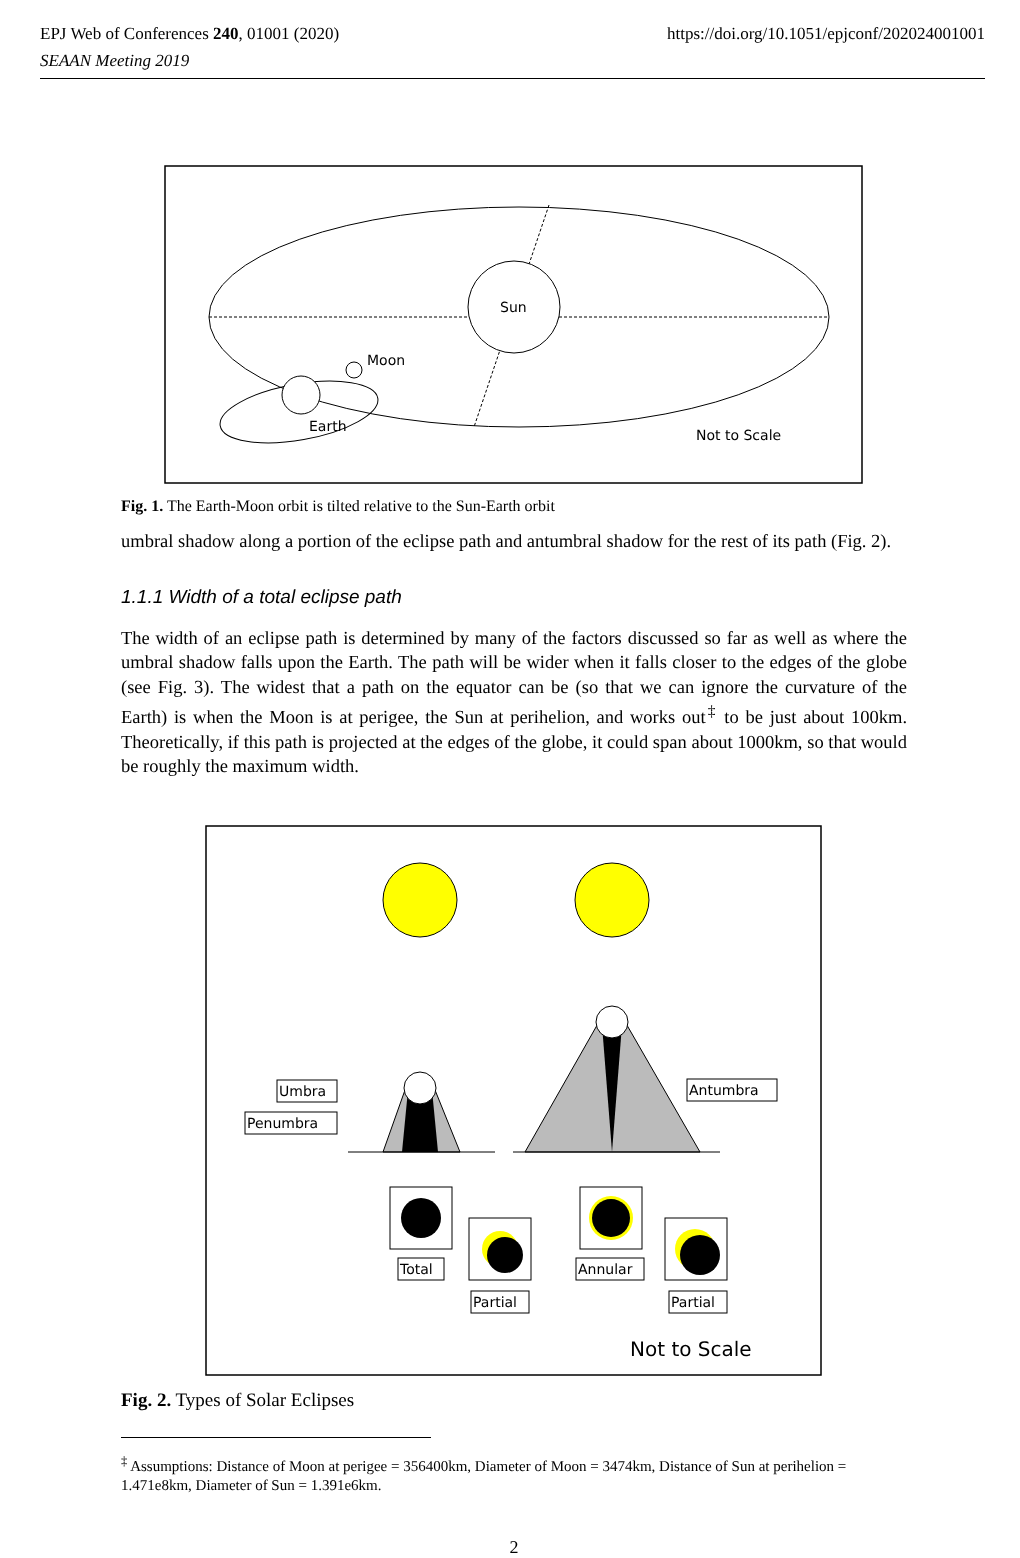https://doi.org/10.1051/epjconf/202024001001 EPJ Web of Conferences 240, 01001 (2020)
SEAAN Meeting 2019
Sun
Moon
Earth
Not to Scale
Fig. 1. The Earth-Moon orbit is tilted relative to the Sun-Earth orbit
umbral shadow along a portion of the eclipse path and antumbral shadow for the rest of its path (Fig. 2).
1.1.1 Width of a total eclipse path
The width of an eclipse path is determined by many of the factors discussed so far as well as where the umbral shadow falls upon the Earth. The path will be wider when it falls closer to the edges of the globe (see Fig. 3). The widest that a path on the equator can be (so that we can ignore the curvature of the Earth) is when the Moon is at perigee, the Sun at perihelion, and works out<sup>‡</sup> to be just about 100km. Theoretically, if this path is projected at the edges of the globe, it could span about 1000km, so that would be roughly the maximum width.
Umbra
Penumbra
Antumbra
Total
Partial
Annular
Partial
Not to Scale
Fig. 2. Types of Solar Eclipses
<sup>‡</sup> Assumptions: Distance of Moon at perigee = 356400km, Diameter of Moon = 3474km, Distance of Sun at perihelion = 1.471e8km, Diameter of Sun = 1.391e6km.
2